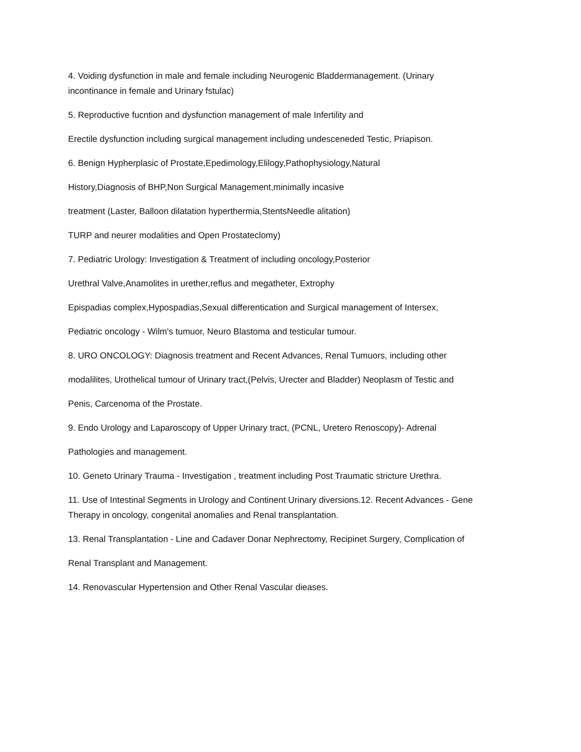4. Voiding dysfunction in male and female including Neurogenic Bladdermanagement. (Urinary
incontinance in female and Urinary fstulac)
5. Reproductive fucntion and dysfunction management of male Infertility and
Erectile dysfunction including surgical management including undesceneded Testic, Priapison.
6. Benign Hypherplasic of Prostate,Epedimology,Elilogy,Pathophysiology,Natural
History,Diagnosis of BHP,Non Surgical Management,minimally incasive
treatment (Laster, Balloon dilatation hyperthermia,StentsNeedle alitation)
TURP and neurer modalities and Open Prostateclomy)
7. Pediatric Urology: Investigation & Treatment of including oncology,Posterior
Urethral Valve,Anamolites in urether,reflus and megatheter, Extrophy
Epispadias complex,Hypospadias,Sexual differentication and Surgical management of Intersex,
Pediatric oncology - Wilm's tumuor, Neuro Blastoma and testicular tumour.
8. URO ONCOLOGY: Diagnosis treatment and Recent Advances, Renal Tumuors, including other
modalilites, Urothelical tumour of Urinary tract,(Pelvis, Urecter and Bladder) Neoplasm of Testic and
Penis, Carcenoma of the Prostate.
9. Endo Urology and Laparoscopy of Upper Urinary tract, (PCNL, Uretero Renoscopy)- Adrenal
Pathologies and management.
10. Geneto Urinary Trauma - Investigation , treatment including Post Traumatic stricture Urethra.
11. Use of Intestinal Segments in Urology and Continent Urinary diversions.12. Recent Advances - Gene
Therapy in oncology, congenital anomalies and Renal transplantation.
13. Renal Transplantation - Line and Cadaver Donar Nephrectomy, Recipinet Surgery, Complication of
Renal Transplant and Management.
14. Renovascular Hypertension and Other Renal Vascular dieases.